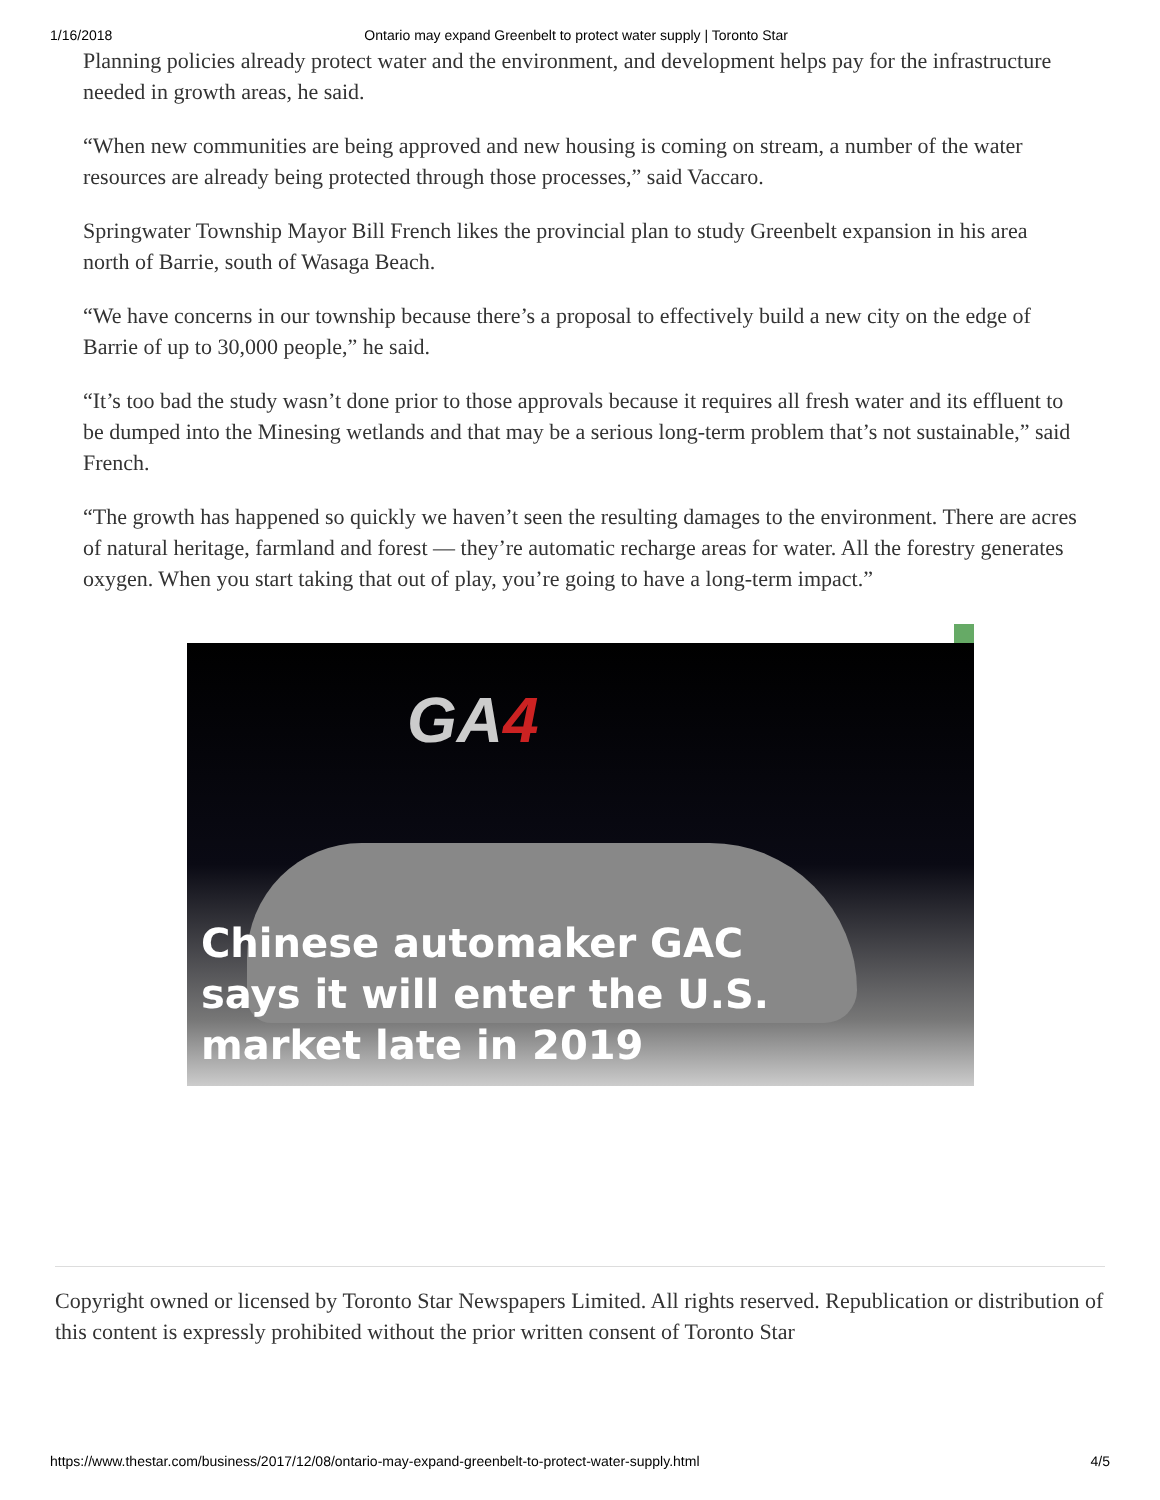1/16/2018 Ontario may expand Greenbelt to protect water supply | Toronto Star
Planning policies already protect water and the environment, and development helps pay for the infrastructure needed in growth areas, he said.
“When new communities are being approved and new housing is coming on stream, a number of the water resources are already being protected through those processes,” said Vaccaro.
Springwater Township Mayor Bill French likes the provincial plan to study Greenbelt expansion in his area north of Barrie, south of Wasaga Beach.
“We have concerns in our township because there’s a proposal to effectively build a new city on the edge of Barrie of up to 30,000 people,” he said.
“It’s too bad the study wasn’t done prior to those approvals because it requires all fresh water and its effluent to be dumped into the Minesing wetlands and that may be a serious long-term problem that’s not sustainable,” said French.
“The growth has happened so quickly we haven’t seen the resulting damages to the environment. There are acres of natural heritage, farmland and forest — they’re automatic recharge areas for water. All the forestry generates oxygen. When you start taking that out of play, you’re going to have a long-term impact.”
GA4
Chinese automaker GAC
says it will enter the U.S.
market late in 2019
Copyright owned or licensed by Toronto Star Newspapers Limited. All rights reserved. Republication or distribution of this content is expressly prohibited without the prior written consent of Toronto Star
https://www.thestar.com/business/2017/12/08/ontario-may-expand-greenbelt-to-protect-water-supply.html 4/5